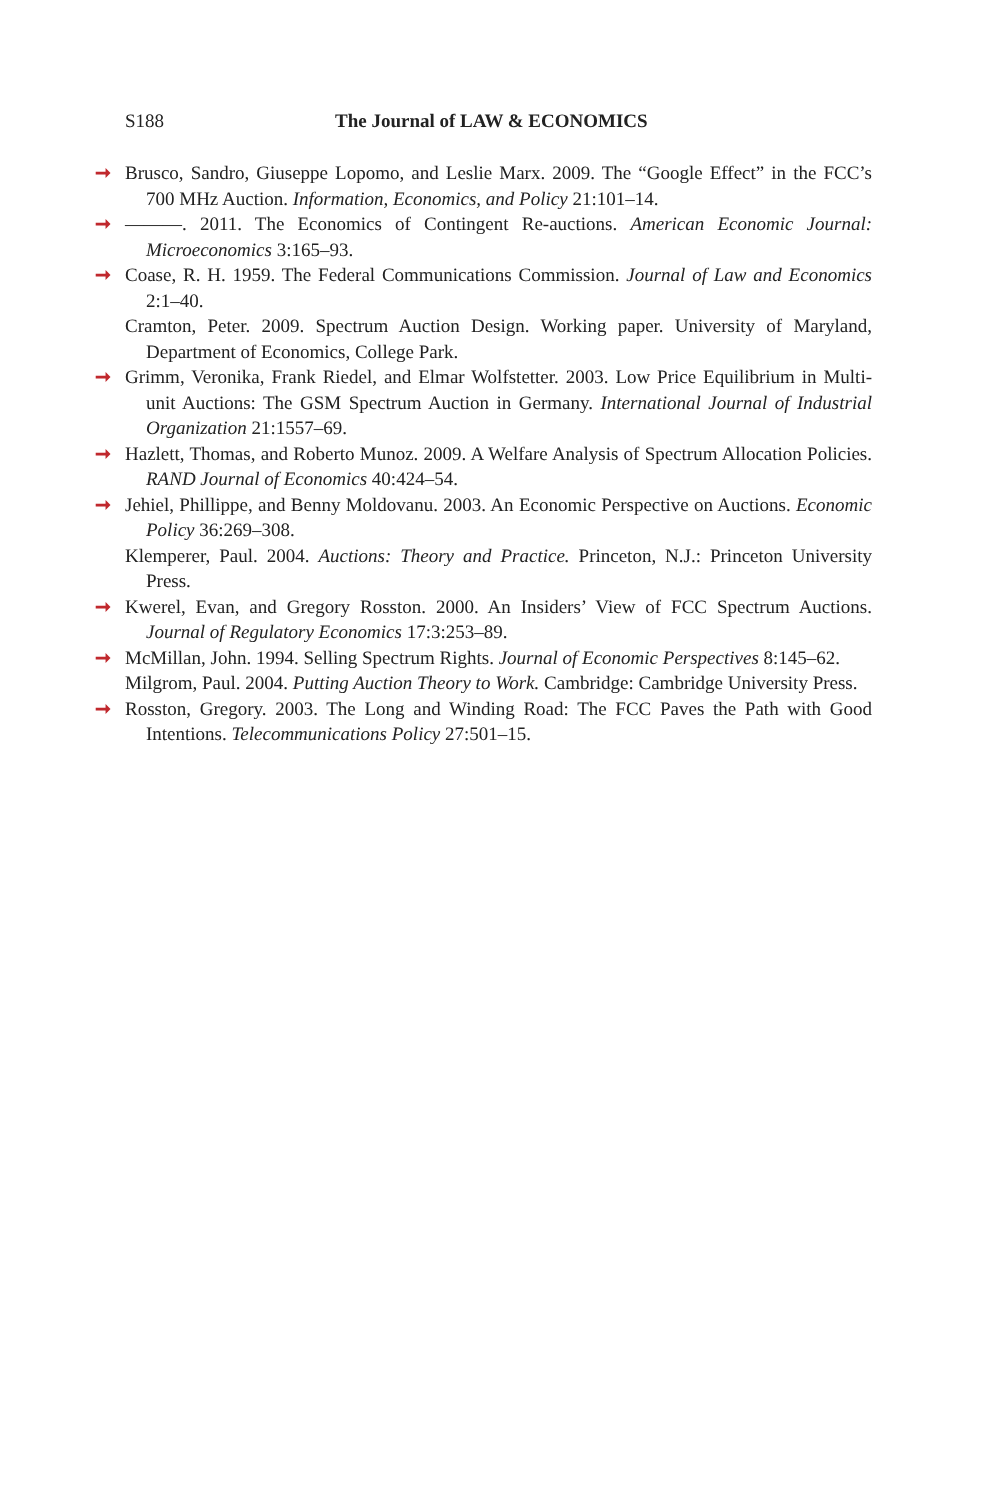S188 The Journal of LAW & ECONOMICS
➞ Brusco, Sandro, Giuseppe Lopomo, and Leslie Marx. 2009. The “Google Effect” in the FCC’s 700 MHz Auction. Information, Economics, and Policy 21:101–14.
➞ ———. 2011. The Economics of Contingent Re-auctions. American Economic Journal: Microeconomics 3:165–93.
➞ Coase, R. H. 1959. The Federal Communications Commission. Journal of Law and Economics 2:1–40.
Cramton, Peter. 2009. Spectrum Auction Design. Working paper. University of Maryland, Department of Economics, College Park.
➞ Grimm, Veronika, Frank Riedel, and Elmar Wolfstetter. 2003. Low Price Equilibrium in Multi-unit Auctions: The GSM Spectrum Auction in Germany. International Journal of Industrial Organization 21:1557–69.
➞ Hazlett, Thomas, and Roberto Munoz. 2009. A Welfare Analysis of Spectrum Allocation Policies. RAND Journal of Economics 40:424–54.
➞ Jehiel, Phillippe, and Benny Moldovanu. 2003. An Economic Perspective on Auctions. Economic Policy 36:269–308.
Klemperer, Paul. 2004. Auctions: Theory and Practice. Princeton, N.J.: Princeton University Press.
➞ Kwerel, Evan, and Gregory Rosston. 2000. An Insiders’ View of FCC Spectrum Auctions. Journal of Regulatory Economics 17:3:253–89.
➞ McMillan, John. 1994. Selling Spectrum Rights. Journal of Economic Perspectives 8:145–62.
Milgrom, Paul. 2004. Putting Auction Theory to Work. Cambridge: Cambridge University Press.
➞ Rosston, Gregory. 2003. The Long and Winding Road: The FCC Paves the Path with Good Intentions. Telecommunications Policy 27:501–15.